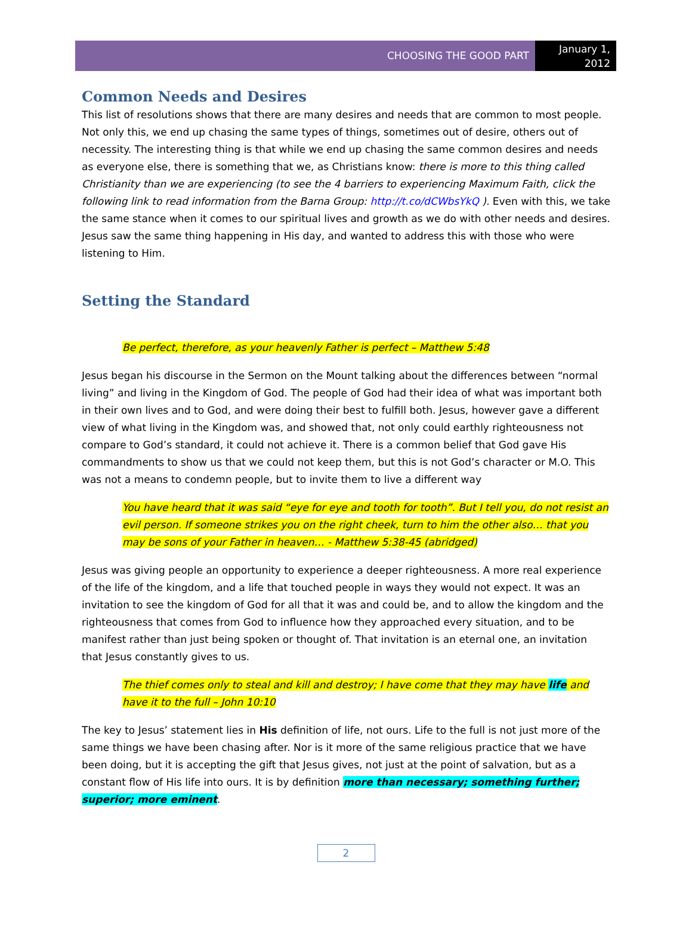CHOOSING THE GOOD PART
January 1,
2012
Common Needs and Desires
This list of resolutions shows that there are many desires and needs that are common to most people. Not only this, we end up chasing the same types of things, sometimes out of desire, others out of necessity. The interesting thing is that while we end up chasing the same common desires and needs as everyone else, there is something that we, as Christians know: there is more to this thing called Christianity than we are experiencing (to see the 4 barriers to experiencing Maximum Faith, click the following link to read information from the Barna Group: http://t.co/dCWbsYkQ ). Even with this, we take the same stance when it comes to our spiritual lives and growth as we do with other needs and desires. Jesus saw the same thing happening in His day, and wanted to address this with those who were listening to Him.
Setting the Standard
Be perfect, therefore, as your heavenly Father is perfect – Matthew 5:48
Jesus began his discourse in the Sermon on the Mount talking about the differences between “normal living” and living in the Kingdom of God. The people of God had their idea of what was important both in their own lives and to God, and were doing their best to fulfill both. Jesus, however gave a different view of what living in the Kingdom was, and showed that, not only could earthly righteousness not compare to God’s standard, it could not achieve it. There is a common belief that God gave His commandments to show us that we could not keep them, but this is not God’s character or M.O. This was not a means to condemn people, but to invite them to live a different way
You have heard that it was said “eye for eye and tooth for tooth”. But I tell you, do not resist an evil person. If someone strikes you on the right cheek, turn to him the other also… that you may be sons of your Father in heaven… - Matthew 5:38-45 (abridged)
Jesus was giving people an opportunity to experience a deeper righteousness. A more real experience of the life of the kingdom, and a life that touched people in ways they would not expect. It was an invitation to see the kingdom of God for all that it was and could be, and to allow the kingdom and the righteousness that comes from God to influence how they approached every situation, and to be manifest rather than just being spoken or thought of. That invitation is an eternal one, an invitation that Jesus constantly gives to us.
The thief comes only to steal and kill and destroy; I have come that they may have life and have it to the full – John 10:10
The key to Jesus’ statement lies in His definition of life, not ours. Life to the full is not just more of the same things we have been chasing after. Nor is it more of the same religious practice that we have been doing, but it is accepting the gift that Jesus gives, not just at the point of salvation, but as a constant flow of His life into ours. It is by definition more than necessary; something further; superior; more eminent.
2